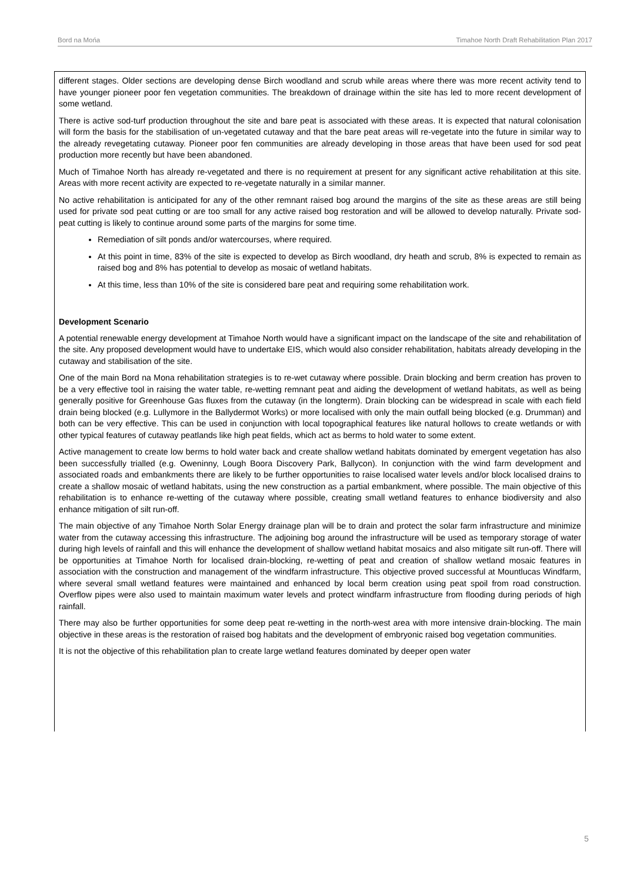Bord na Mońa Timahoe North Draft Rehabilitation Plan 2017
different stages. Older sections are developing dense Birch woodland and scrub while areas where there was more recent activity tend to have younger pioneer poor fen vegetation communities. The breakdown of drainage within the site has led to more recent development of some wetland.
There is active sod-turf production throughout the site and bare peat is associated with these areas. It is expected that natural colonisation will form the basis for the stabilisation of un-vegetated cutaway and that the bare peat areas will re-vegetate into the future in similar way to the already revegetating cutaway. Pioneer poor fen communities are already developing in those areas that have been used for sod peat production more recently but have been abandoned.
Much of Timahoe North has already re-vegetated and there is no requirement at present for any significant active rehabilitation at this site. Areas with more recent activity are expected to re-vegetate naturally in a similar manner.
No active rehabilitation is anticipated for any of the other remnant raised bog around the margins of the site as these areas are still being used for private sod peat cutting or are too small for any active raised bog restoration and will be allowed to develop naturally. Private sod-peat cutting is likely to continue around some parts of the margins for some time.
Remediation of silt ponds and/or watercourses, where required.
At this point in time, 83% of the site is expected to develop as Birch woodland, dry heath and scrub, 8% is expected to remain as raised bog and 8% has potential to develop as mosaic of wetland habitats.
At this time, less than 10% of the site is considered bare peat and requiring some rehabilitation work.
Development Scenario
A potential renewable energy development at Timahoe North would have a significant impact on the landscape of the site and rehabilitation of the site. Any proposed development would have to undertake EIS, which would also consider rehabilitation, habitats already developing in the cutaway and stabilisation of the site.
One of the main Bord na Mona rehabilitation strategies is to re-wet cutaway where possible. Drain blocking and berm creation has proven to be a very effective tool in raising the water table, re-wetting remnant peat and aiding the development of wetland habitats, as well as being generally positive for Greenhouse Gas fluxes from the cutaway (in the longterm). Drain blocking can be widespread in scale with each field drain being blocked (e.g. Lullymore in the Ballydermot Works) or more localised with only the main outfall being blocked (e.g. Drumman) and both can be very effective. This can be used in conjunction with local topographical features like natural hollows to create wetlands or with other typical features of cutaway peatlands like high peat fields, which act as berms to hold water to some extent.
Active management to create low berms to hold water back and create shallow wetland habitats dominated by emergent vegetation has also been successfully trialled (e.g. Oweninny, Lough Boora Discovery Park, Ballycon). In conjunction with the wind farm development and associated roads and embankments there are likely to be further opportunities to raise localised water levels and/or block localised drains to create a shallow mosaic of wetland habitats, using the new construction as a partial embankment, where possible. The main objective of this rehabilitation is to enhance re-wetting of the cutaway where possible, creating small wetland features to enhance biodiversity and also enhance mitigation of silt run-off.
The main objective of any Timahoe North Solar Energy drainage plan will be to drain and protect the solar farm infrastructure and minimize water from the cutaway accessing this infrastructure. The adjoining bog around the infrastructure will be used as temporary storage of water during high levels of rainfall and this will enhance the development of shallow wetland habitat mosaics and also mitigate silt run-off. There will be opportunities at Timahoe North for localised drain-blocking, re-wetting of peat and creation of shallow wetland mosaic features in association with the construction and management of the windfarm infrastructure. This objective proved successful at Mountlucas Windfarm, where several small wetland features were maintained and enhanced by local berm creation using peat spoil from road construction. Overflow pipes were also used to maintain maximum water levels and protect windfarm infrastructure from flooding during periods of high rainfall.
There may also be further opportunities for some deep peat re-wetting in the north-west area with more intensive drain-blocking. The main objective in these areas is the restoration of raised bog habitats and the development of embryonic raised bog vegetation communities.
It is not the objective of this rehabilitation plan to create large wetland features dominated by deeper open water
5